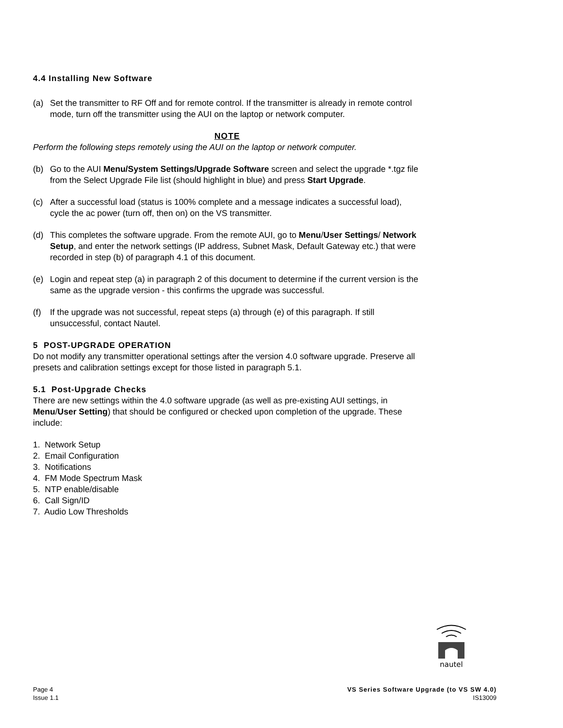4.4 Installing New Software
(a) Set the transmitter to RF Off and for remote control. If the transmitter is already in remote control mode, turn off the transmitter using the AUI on the laptop or network computer.
NOTE
Perform the following steps remotely using the AUI on the laptop or network computer.
(b) Go to the AUI Menu/System Settings/Upgrade Software screen and select the upgrade *.tgz file from the Select Upgrade File list (should highlight in blue) and press Start Upgrade.
(c) After a successful load (status is 100% complete and a message indicates a successful load), cycle the ac power (turn off, then on) on the VS transmitter.
(d) This completes the software upgrade. From the remote AUI, go to Menu/User Settings/ Network Setup, and enter the network settings (IP address, Subnet Mask, Default Gateway etc.) that were recorded in step (b) of paragraph 4.1 of this document.
(e) Login and repeat step (a) in paragraph 2 of this document to determine if the current version is the same as the upgrade version - this confirms the upgrade was successful.
(f) If the upgrade was not successful, repeat steps (a) through (e) of this paragraph. If still unsuccessful, contact Nautel.
5 POST-UPGRADE OPERATION
Do not modify any transmitter operational settings after the version 4.0 software upgrade. Preserve all presets and calibration settings except for those listed in paragraph 5.1.
5.1 Post-Upgrade Checks
There are new settings within the 4.0 software upgrade (as well as pre-existing AUI settings, in Menu/User Setting) that should be configured or checked upon completion of the upgrade. These include:
1. Network Setup
2. Email Configuration
3. Notifications
4. FM Mode Spectrum Mask
5. NTP enable/disable
6. Call Sign/ID
7. Audio Low Thresholds
nautel
Page 4 VS Series Software Upgrade (to VS SW 4.0)
Issue 1.1 IS13009